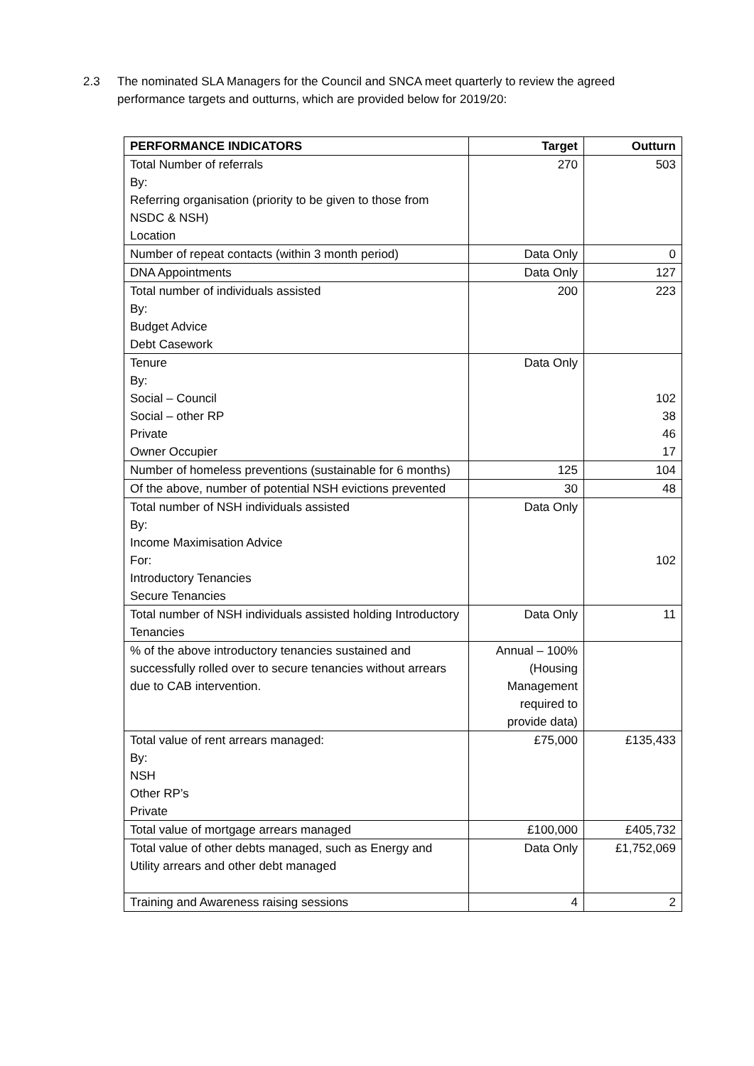2.3 The nominated SLA Managers for the Council and SNCA meet quarterly to review the agreed performance targets and outturns, which are provided below for 2019/20:
| PERFORMANCE INDICATORS | Target | Outturn |
| --- | --- | --- |
| Total Number of referrals By: Referring organisation (priority to be given to those from NSDC & NSH) Location | 270 | 503 |
| Number of repeat contacts (within 3 month period) | Data Only | 0 |
| DNA Appointments | Data Only | 127 |
| Total number of individuals assisted By: Budget Advice Debt Casework | 200 | 223 |
| Tenure By: Social – Council Social – other RP Private Owner Occupier | Data Only | 102 38 46 17 |
| Number of homeless preventions (sustainable for 6 months) | 125 | 104 |
| Of the above, number of potential NSH evictions prevented | 30 | 48 |
| Total number of NSH individuals assisted By: Income Maximisation Advice For: Introductory Tenancies Secure Tenancies | Data Only | 102 |
| Total number of NSH individuals assisted holding Introductory Tenancies | Data Only | 11 |
| % of the above introductory tenancies sustained and successfully rolled over to secure tenancies without arrears due to CAB intervention. | Annual – 100% (Housing Management required to provide data) | |
| Total value of rent arrears managed: By: NSH Other RP’s Private | £75,000 | £135,433 |
| Total value of mortgage arrears managed | £100,000 | £405,732 |
| Total value of other debts managed, such as Energy and Utility arrears and other debt managed | Data Only | £1,752,069 |
| Training and Awareness raising sessions | 4 | 2 |